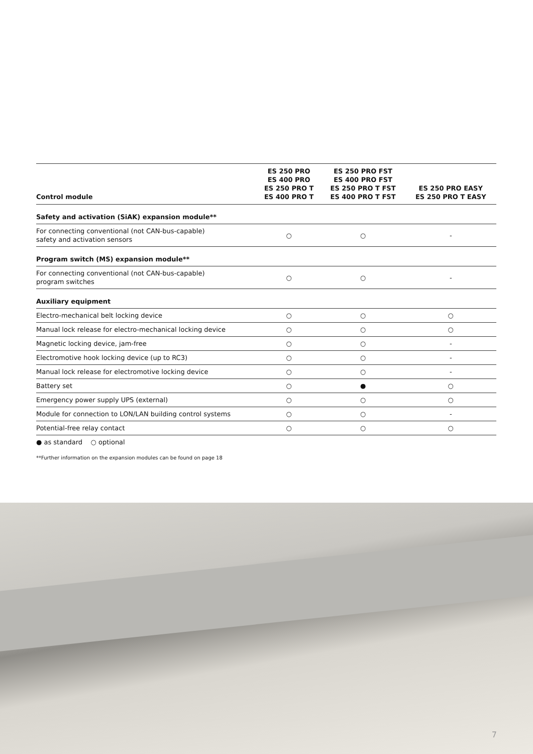| Control module | ES 250 PRO ES 400 PRO ES 250 PRO T ES 400 PRO T | ES 250 PRO FST ES 400 PRO FST ES 250 PRO T FST ES 400 PRO T FST | ES 250 PRO EASY ES 250 PRO T EASY |
| --- | --- | --- | --- |
| Safety and activation (SiAK) expansion module** | | | |
| For connecting conventional (not CAN-bus-capable) safety and activation sensors | ○ | ○ | - |
| Program switch (MS) expansion module** | | | |
| For connecting conventional (not CAN-bus-capable) program switches | ○ | ○ | - |
| Auxiliary equipment | | | |
| Electro-mechanical belt locking device | ○ | ○ | ○ |
| Manual lock release for electro-mechanical locking device | ○ | ○ | ○ |
| Magnetic locking device, jam-free | ○ | ○ | - |
| Electromotive hook locking device (up to RC3) | ○ | ○ | - |
| Manual lock release for electromotive locking device | ○ | ○ | - |
| Battery set | ○ | ● | ○ |
| Emergency power supply UPS (external) | ○ | ○ | ○ |
| Module for connection to LON/LAN building control systems | ○ | ○ | - |
| Potential-free relay contact | ○ | ○ | ○ |
● as standard ○ optional
**Further information on the expansion modules can be found on page 18
7